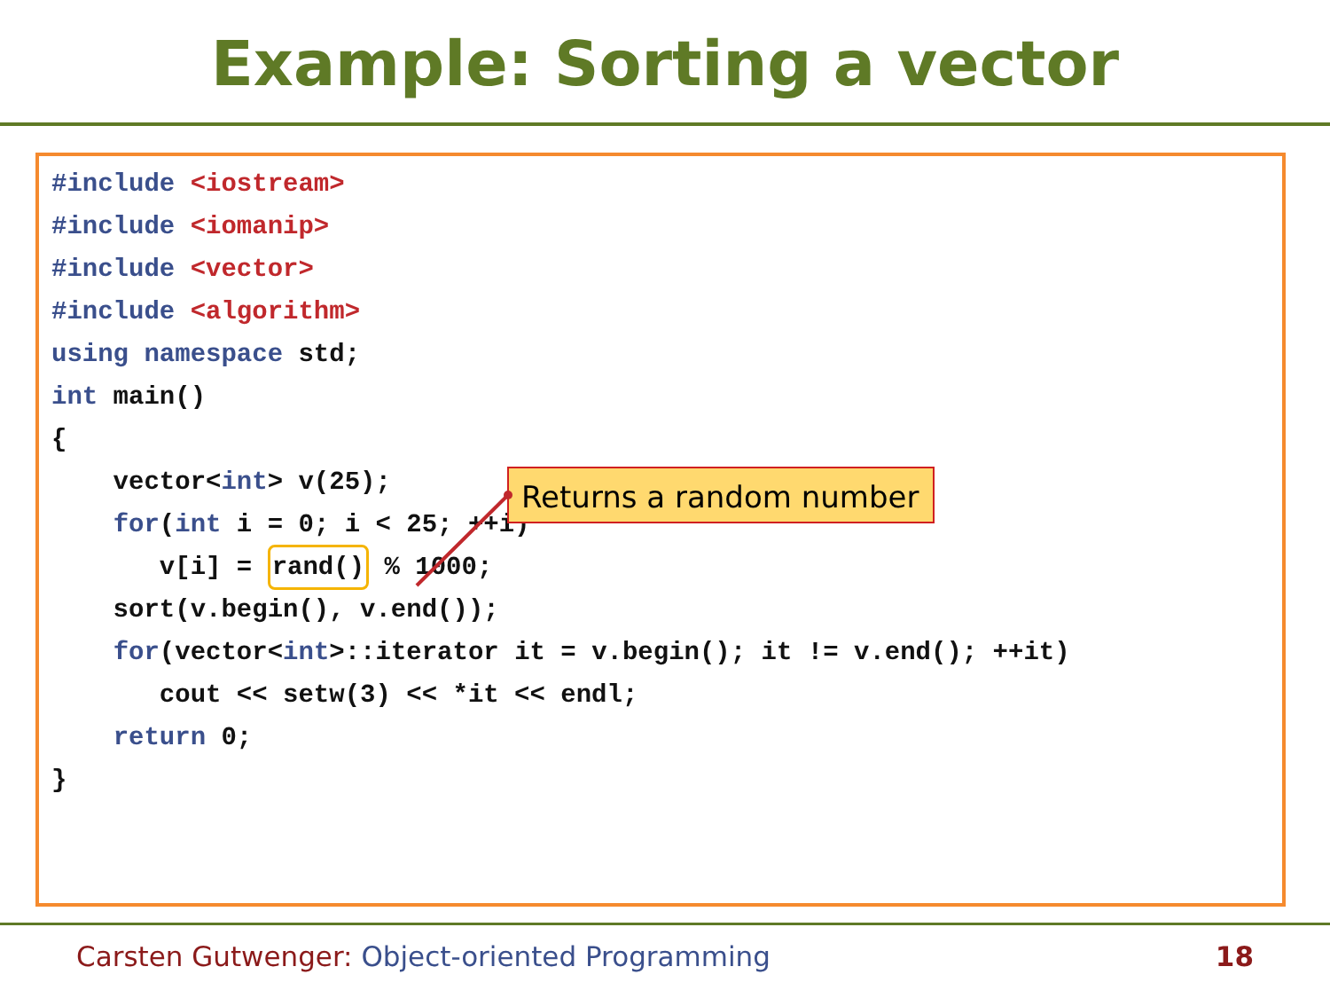Example: Sorting a vector
#include <iostream>
#include <iomanip>
#include <vector>
#include <algorithm>
using namespace std;
int main()
{
    vector<int> v(25);
    for(int i = 0; i < 25; ++i)
       v[i] = rand() % 1000;
    sort(v.begin(), v.end());
    for(vector<int>::iterator it = v.begin(); it != v.end(); ++it)
       cout << setw(3) << *it << endl;
    return 0;
}
Returns a random number
Carsten Gutwenger: Object-oriented Programming
18